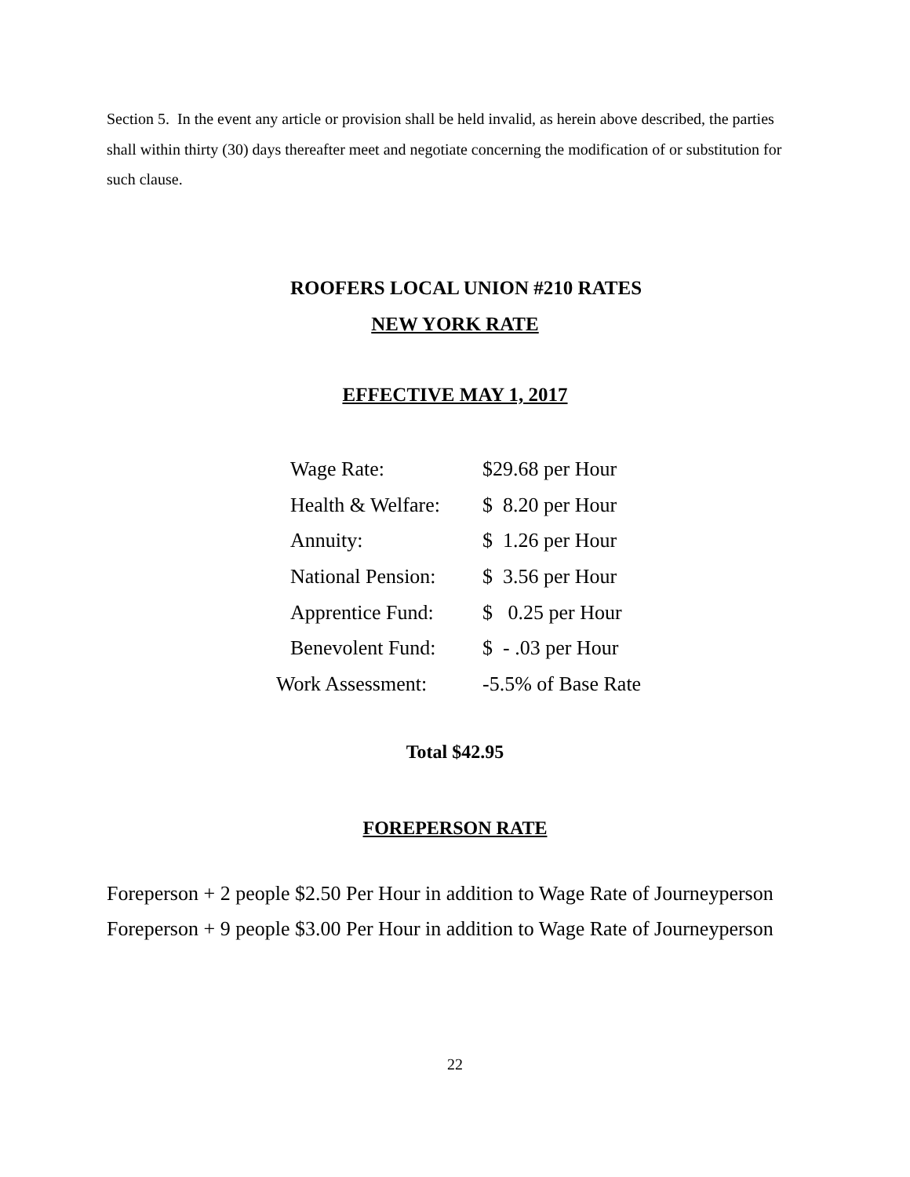Section 5. In the event any article or provision shall be held invalid, as herein above described, the parties shall within thirty (30) days thereafter meet and negotiate concerning the modification of or substitution for such clause.
ROOFERS LOCAL UNION #210 RATES
NEW YORK RATE
EFFECTIVE MAY 1, 2017
| Wage Rate: | $29.68 per Hour |
| Health & Welfare: | $ 8.20 per Hour |
| Annuity: | $ 1.26 per Hour |
| National Pension: | $ 3.56 per Hour |
| Apprentice Fund: | $ 0.25 per Hour |
| Benevolent Fund: | $ - .03 per Hour |
| Work Assessment: | -5.5% of Base Rate |
Total $42.95
FOREPERSON RATE
Foreperson + 2 people $2.50 Per Hour in addition to Wage Rate of Journeyperson
Foreperson + 9 people $3.00 Per Hour in addition to Wage Rate of Journeyperson
22